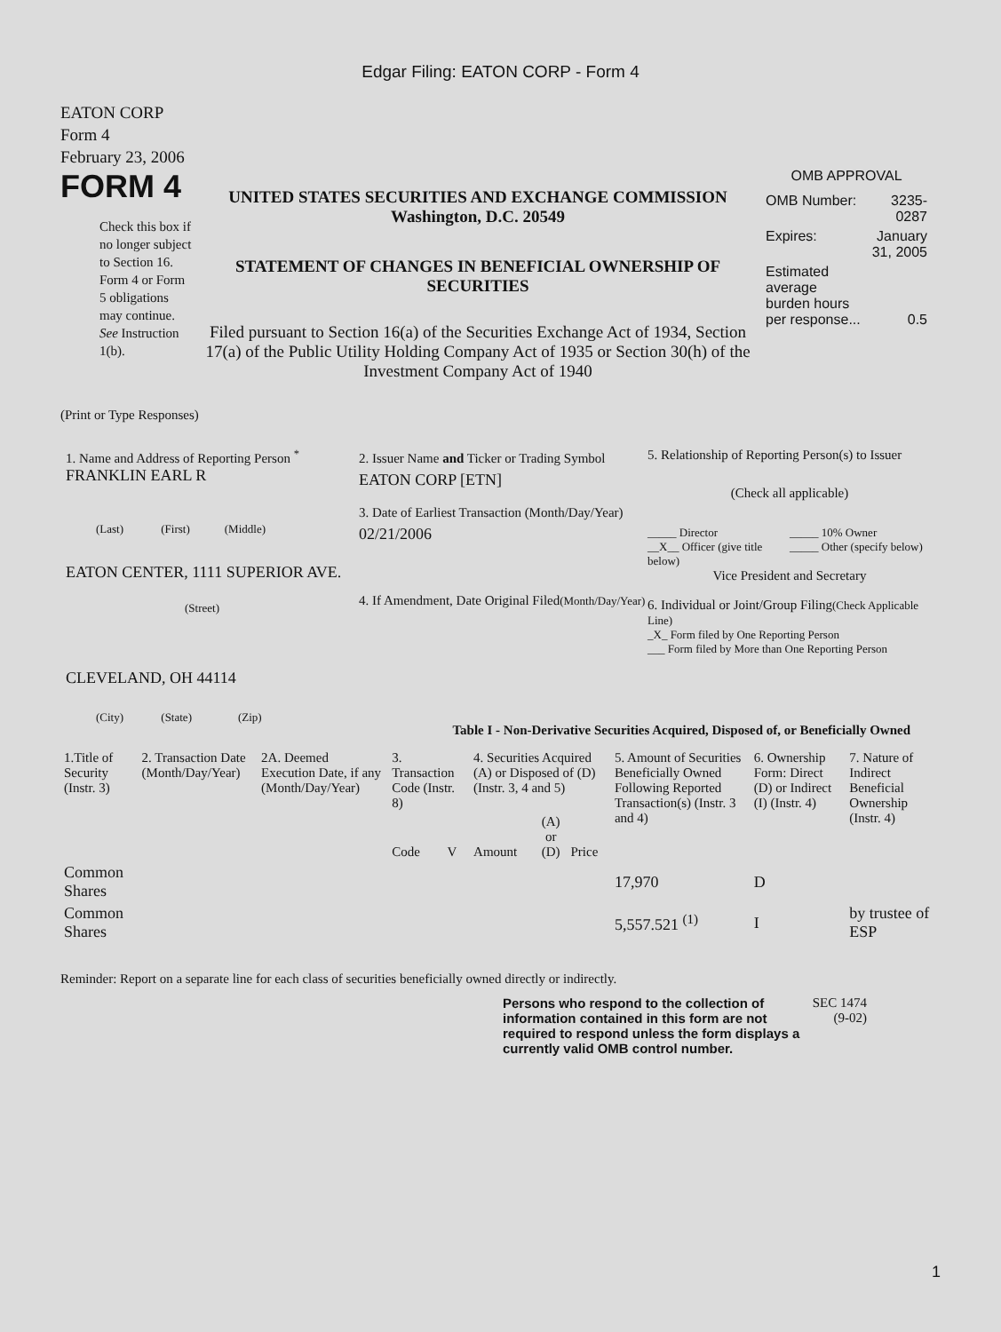Edgar Filing: EATON CORP - Form 4
EATON CORP
Form 4
February 23, 2006
FORM 4
Check this box if no longer subject to Section 16. Form 4 or Form 5 obligations may continue. See Instruction 1(b).
UNITED STATES SECURITIES AND EXCHANGE COMMISSION
Washington, D.C. 20549
STATEMENT OF CHANGES IN BENEFICIAL OWNERSHIP OF SECURITIES
Filed pursuant to Section 16(a) of the Securities Exchange Act of 1934, Section 17(a) of the Public Utility Holding Company Act of 1935 or Section 30(h) of the Investment Company Act of 1940
OMB APPROVAL
| OMB Number: | 3235-0287 |
| Expires: | January 31, 2005 |
| Estimated average burden hours per response... | 0.5 |
(Print or Type Responses)
1. Name and Address of Reporting Person <sup>*</sup>
FRANKLIN EARL R
(Last) (First) (Middle)
EATON CENTER, 1111 SUPERIOR AVE.
(Street)
CLEVELAND, OH 44114
(City) (State) (Zip)
2. Issuer Name and Ticker or Trading Symbol
EATON CORP [ETN]
3. Date of Earliest Transaction (Month/Day/Year)
02/21/2006
4. If Amendment, Date Original Filed(Month/Day/Year)
5. Relationship of Reporting Person(s) to Issuer
(Check all applicable)
_____ Director
__X__ Officer (give title below)
_____ 10% Owner
_____ Other (specify below)
Vice President and Secretary
6. Individual or Joint/Group Filing(Check Applicable Line)
_X_ Form filed by One Reporting Person
___ Form filed by More than One Reporting Person
Table I - Non-Derivative Securities Acquired, Disposed of, or Beneficially Owned
| 1.Title of Security (Instr. 3) | 2. Transaction Date (Month/Day/Year) | 2A. Deemed Execution Date, if any (Month/Day/Year) | 3. Transaction Code (Instr. 8) | | 4. Securities Acquired (A) or Disposed of (D) (Instr. 3, 4 and 5) | | | 5. Amount of Securities Beneficially Owned Following Reported Transaction(s) (Instr. 3 and 4) | 6. Ownership Form: Direct (D) or Indirect (I) (Instr. 4) | 7. Nature of Indirect Beneficial Ownership (Instr. 4) |
| --- | --- | --- | --- | --- | --- | --- | --- | --- | --- | --- |
| | | | Code | V | Amount | (A) or (D) | Price | | | |
| Common Shares | | | | | | | | 17,970 | D | |
| Common Shares | | | | | | | | 5,557.521 <sup>(1)</sup> | I | by trustee of ESP |
Reminder: Report on a separate line for each class of securities beneficially owned directly or indirectly.
Persons who respond to the collection of information contained in this form are not required to respond unless the form displays a currently valid OMB control number.
SEC 1474
(9-02)
1